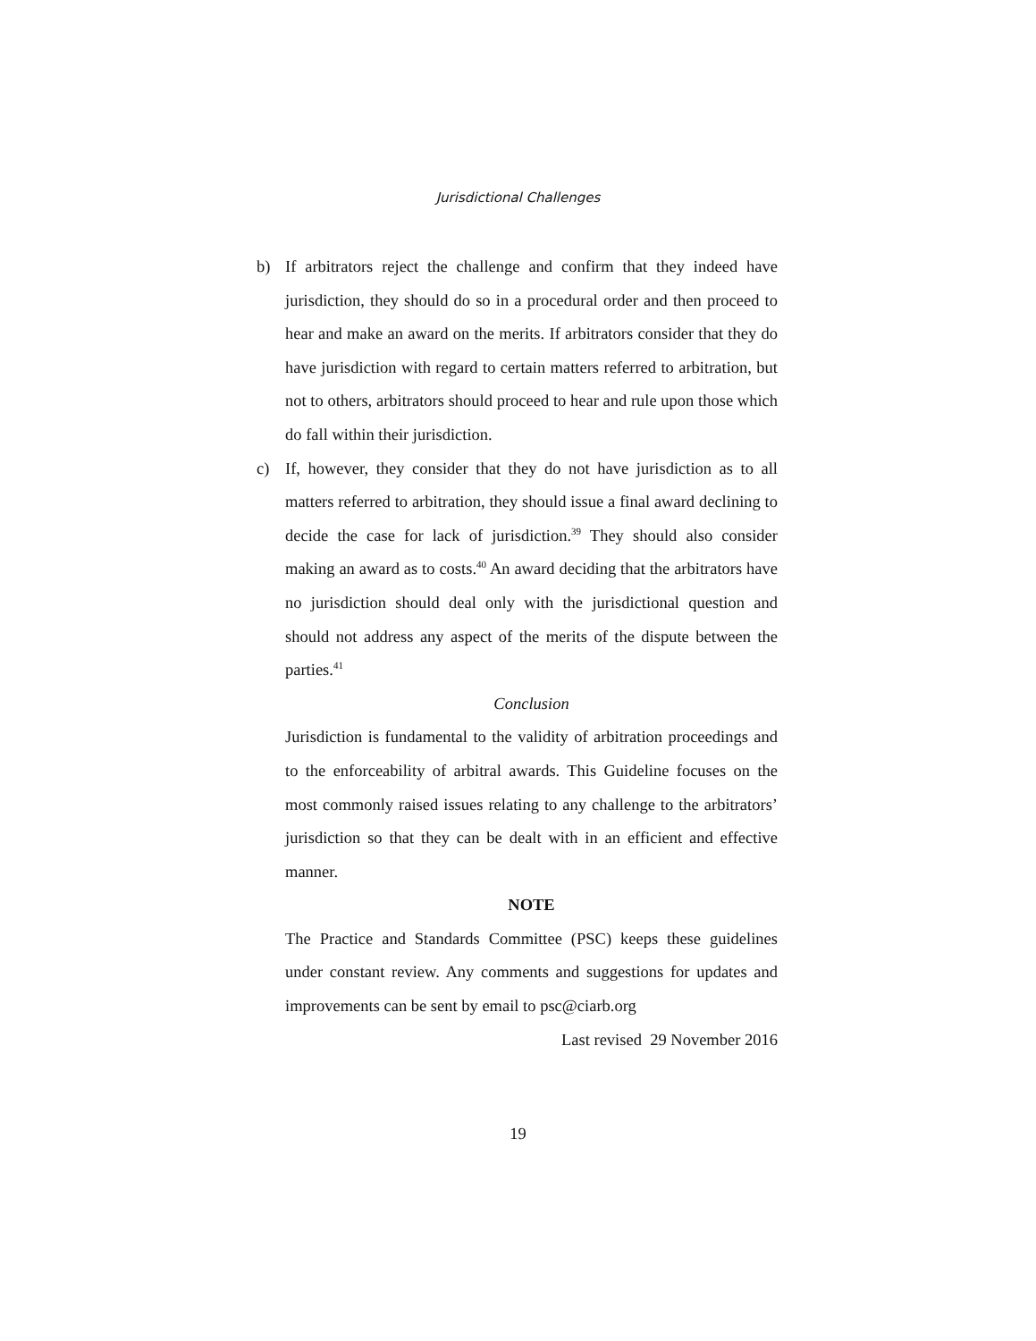Jurisdictional Challenges
b) If arbitrators reject the challenge and confirm that they indeed have jurisdiction, they should do so in a procedural order and then proceed to hear and make an award on the merits. If arbitrators consider that they do have jurisdiction with regard to certain matters referred to arbitration, but not to others, arbitrators should proceed to hear and rule upon those which do fall within their jurisdiction.
c) If, however, they consider that they do not have jurisdiction as to all matters referred to arbitration, they should issue a final award declining to decide the case for lack of jurisdiction.<sup>39</sup> They should also consider making an award as to costs.<sup>40</sup> An award deciding that the arbitrators have no jurisdiction should deal only with the jurisdictional question and should not address any aspect of the merits of the dispute between the parties.<sup>41</sup>
Conclusion
Jurisdiction is fundamental to the validity of arbitration proceedings and to the enforceability of arbitral awards. This Guideline focuses on the most commonly raised issues relating to any challenge to the arbitrators’ jurisdiction so that they can be dealt with in an efficient and effective manner.
NOTE
The Practice and Standards Committee (PSC) keeps these guidelines under constant review. Any comments and suggestions for updates and improvements can be sent by email to psc@ciarb.org
Last revised 29 November 2016
19